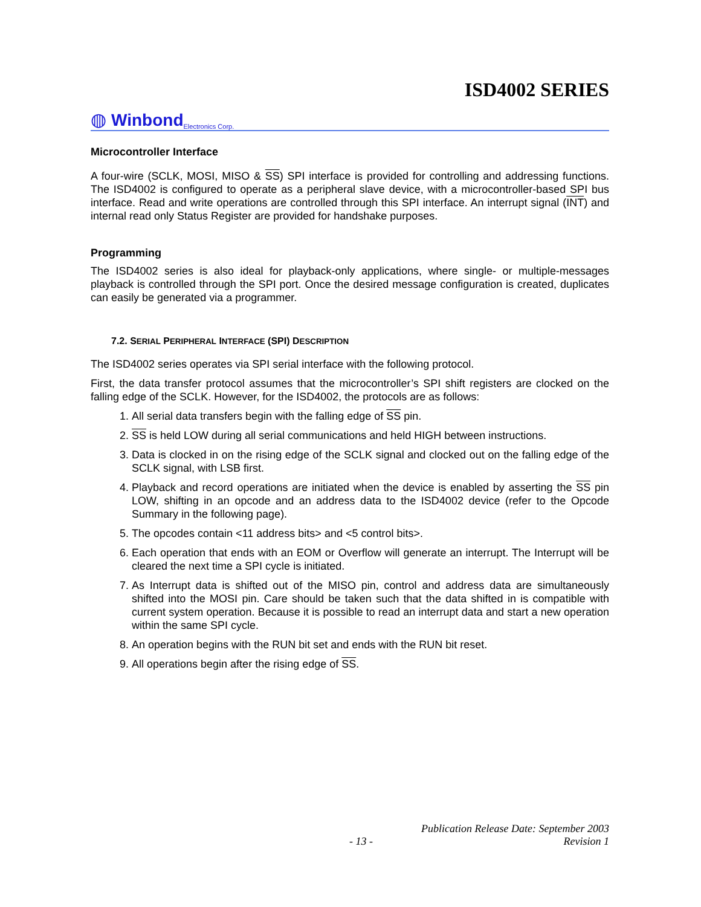ISD4002 SERIES
◍ Winbond Electronics Corp.
Microcontroller Interface
A four-wire (SCLK, MOSI, MISO & SS) SPI interface is provided for controlling and addressing functions. The ISD4002 is configured to operate as a peripheral slave device, with a microcontroller-based SPI bus interface. Read and write operations are controlled through this SPI interface. An interrupt signal (INT) and internal read only Status Register are provided for handshake purposes.
Programming
The ISD4002 series is also ideal for playback-only applications, where single- or multiple-messages playback is controlled through the SPI port. Once the desired message configuration is created, duplicates can easily be generated via a programmer.
7.2. SERIAL PERIPHERAL INTERFACE (SPI) DESCRIPTION
The ISD4002 series operates via SPI serial interface with the following protocol.
First, the data transfer protocol assumes that the microcontroller’s SPI shift registers are clocked on the falling edge of the SCLK. However, for the ISD4002, the protocols are as follows:
1. All serial data transfers begin with the falling edge of SS pin.
2. SS is held LOW during all serial communications and held HIGH between instructions.
3. Data is clocked in on the rising edge of the SCLK signal and clocked out on the falling edge of the SCLK signal, with LSB first.
4. Playback and record operations are initiated when the device is enabled by asserting the SS pin LOW, shifting in an opcode and an address data to the ISD4002 device (refer to the Opcode Summary in the following page).
5. The opcodes contain <11 address bits> and <5 control bits>.
6. Each operation that ends with an EOM or Overflow will generate an interrupt. The Interrupt will be cleared the next time a SPI cycle is initiated.
7. As Interrupt data is shifted out of the MISO pin, control and address data are simultaneously shifted into the MOSI pin. Care should be taken such that the data shifted in is compatible with current system operation. Because it is possible to read an interrupt data and start a new operation within the same SPI cycle.
8. An operation begins with the RUN bit set and ends with the RUN bit reset.
9. All operations begin after the rising edge of SS.
Publication Release Date: September 2003
- 13 - Revision 1